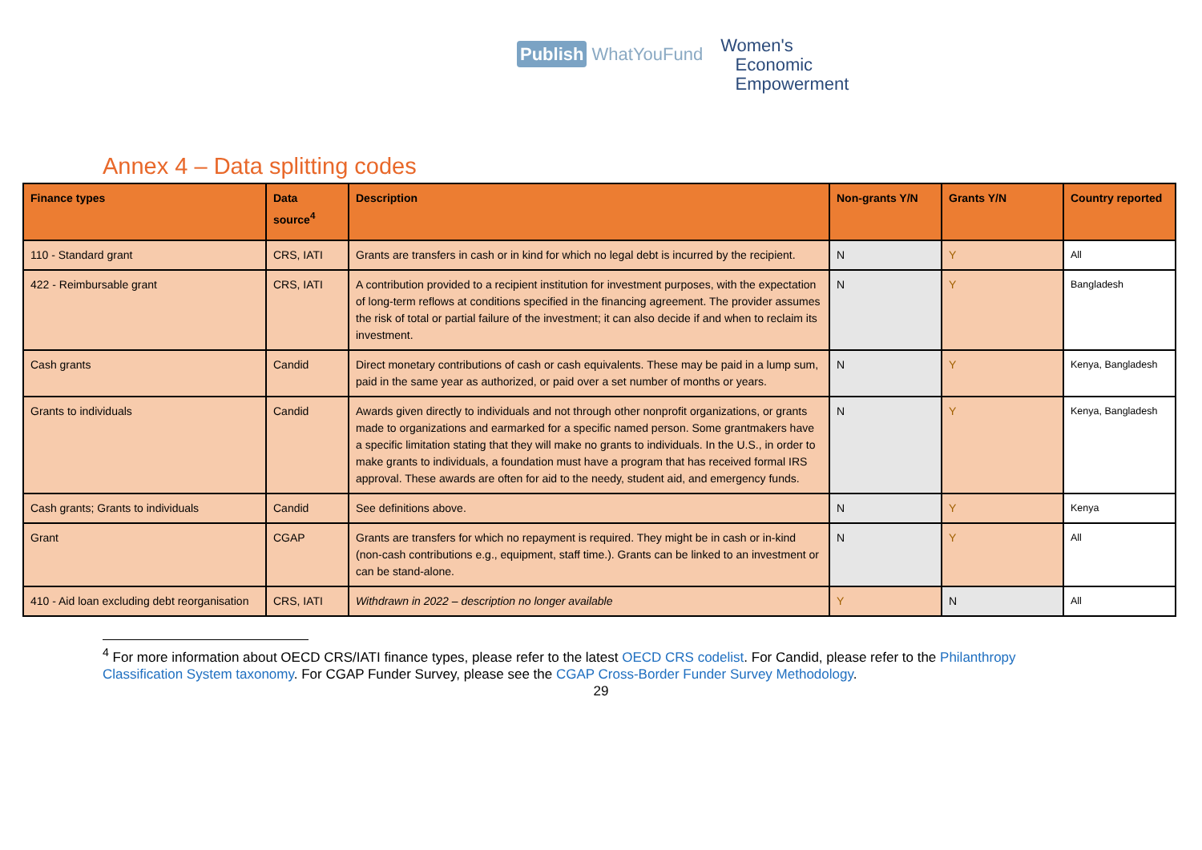Publish WhatYouFund
Women's
Economic
Empowerment
Annex 4 – Data splitting codes
| Finance types | Data source<sup>4</sup> | Description | Non-grants Y/N | Grants Y/N | Country reported |
| --- | --- | --- | --- | --- | --- |
| 110 - Standard grant | CRS, IATI | Grants are transfers in cash or in kind for which no legal debt is incurred by the recipient. | N | Y | All |
| 422 - Reimbursable grant | CRS, IATI | A contribution provided to a recipient institution for investment purposes, with the expectation of long-term reflows at conditions specified in the financing agreement. The provider assumes the risk of total or partial failure of the investment; it can also decide if and when to reclaim its investment. | N | Y | Bangladesh |
| Cash grants | Candid | Direct monetary contributions of cash or cash equivalents. These may be paid in a lump sum, paid in the same year as authorized, or paid over a set number of months or years. | N | Y | Kenya, Bangladesh |
| Grants to individuals | Candid | Awards given directly to individuals and not through other nonprofit organizations, or grants made to organizations and earmarked for a specific named person. Some grantmakers have a specific limitation stating that they will make no grants to individuals. In the U.S., in order to make grants to individuals, a foundation must have a program that has received formal IRS approval. These awards are often for aid to the needy, student aid, and emergency funds. | N | Y | Kenya, Bangladesh |
| Cash grants; Grants to individuals | Candid | See definitions above. | N | Y | Kenya |
| Grant | CGAP | Grants are transfers for which no repayment is required. They might be in cash or in-kind (non-cash contributions e.g., equipment, staff time.). Grants can be linked to an investment or can be stand-alone. | N | Y | All |
| 410 - Aid loan excluding debt reorganisation | CRS, IATI | Withdrawn in 2022 – description no longer available | Y | N | All |
<sup>4</sup> For more information about OECD CRS/IATI finance types, please refer to the latest OECD CRS codelist. For Candid, please refer to the Philanthropy Classification System taxonomy. For CGAP Funder Survey, please see the CGAP Cross-Border Funder Survey Methodology.
29